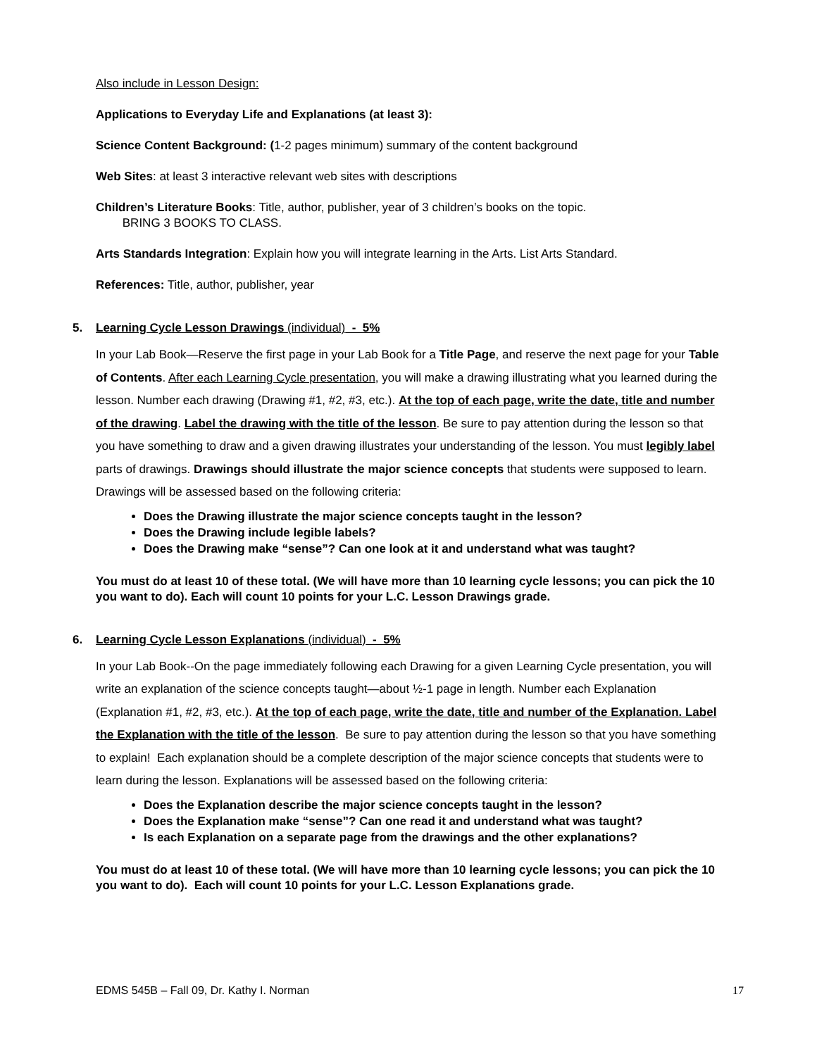Also include in Lesson Design:
Applications to Everyday Life and Explanations (at least 3):
Science Content Background: (1-2 pages minimum) summary of the content background
Web Sites: at least 3 interactive relevant web sites with descriptions
Children’s Literature Books: Title, author, publisher, year of 3 children’s books on the topic.
BRING 3 BOOKS TO CLASS.
Arts Standards Integration: Explain how you will integrate learning in the Arts. List Arts Standard.
References: Title, author, publisher, year
5. Learning Cycle Lesson Drawings (individual) - 5%
In your Lab Book—Reserve the first page in your Lab Book for a Title Page, and reserve the next page for your Table of Contents. After each Learning Cycle presentation, you will make a drawing illustrating what you learned during the lesson. Number each drawing (Drawing #1, #2, #3, etc.). At the top of each page, write the date, title and number of the drawing. Label the drawing with the title of the lesson. Be sure to pay attention during the lesson so that you have something to draw and a given drawing illustrates your understanding of the lesson. You must legibly label parts of drawings. Drawings should illustrate the major science concepts that students were supposed to learn. Drawings will be assessed based on the following criteria:
Does the Drawing illustrate the major science concepts taught in the lesson?
Does the Drawing include legible labels?
Does the Drawing make “sense”? Can one look at it and understand what was taught?
You must do at least 10 of these total. (We will have more than 10 learning cycle lessons; you can pick the 10 you want to do). Each will count 10 points for your L.C. Lesson Drawings grade.
6. Learning Cycle Lesson Explanations (individual) - 5%
In your Lab Book--On the page immediately following each Drawing for a given Learning Cycle presentation, you will write an explanation of the science concepts taught—about ½-1 page in length. Number each Explanation (Explanation #1, #2, #3, etc.). At the top of each page, write the date, title and number of the Explanation. Label the Explanation with the title of the lesson. Be sure to pay attention during the lesson so that you have something to explain! Each explanation should be a complete description of the major science concepts that students were to learn during the lesson. Explanations will be assessed based on the following criteria:
Does the Explanation describe the major science concepts taught in the lesson?
Does the Explanation make “sense”? Can one read it and understand what was taught?
Is each Explanation on a separate page from the drawings and the other explanations?
You must do at least 10 of these total. (We will have more than 10 learning cycle lessons; you can pick the 10 you want to do). Each will count 10 points for your L.C. Lesson Explanations grade.
EDMS 545B – Fall 09, Dr. Kathy I. Norman 17